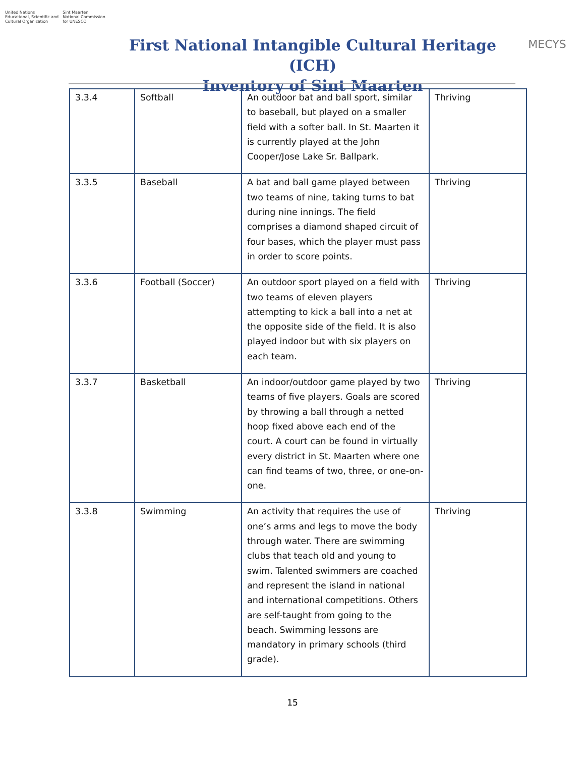United Nations
Educational, Scientific and
Cultural Organization
Sint Maarten
National Commission
for UNESCO
First National Intangible Cultural Heritage (ICH)
Inventory of Sint Maarten
MECYS
| 3.3.4 | Softball | An outdoor bat and ball sport, similar to baseball, but played on a smaller field with a softer ball. In St. Maarten it is currently played at the John Cooper/Jose Lake Sr. Ballpark. | Thriving |
| 3.3.5 | Baseball | A bat and ball game played between two teams of nine, taking turns to bat during nine innings. The field comprises a diamond shaped circuit of four bases, which the player must pass in order to score points. | Thriving |
| 3.3.6 | Football (Soccer) | An outdoor sport played on a field with two teams of eleven players attempting to kick a ball into a net at the opposite side of the field. It is also played indoor but with six players on each team. | Thriving |
| 3.3.7 | Basketball | An indoor/outdoor game played by two teams of five players. Goals are scored by throwing a ball through a netted hoop fixed above each end of the court. A court can be found in virtually every district in St. Maarten where one can find teams of two, three, or one-on-one. | Thriving |
| 3.3.8 | Swimming | An activity that requires the use of one’s arms and legs to move the body through water. There are swimming clubs that teach old and young to swim. Talented swimmers are coached and represent the island in national and international competitions. Others are self-taught from going to the beach. Swimming lessons are mandatory in primary schools (third grade). | Thriving |
15